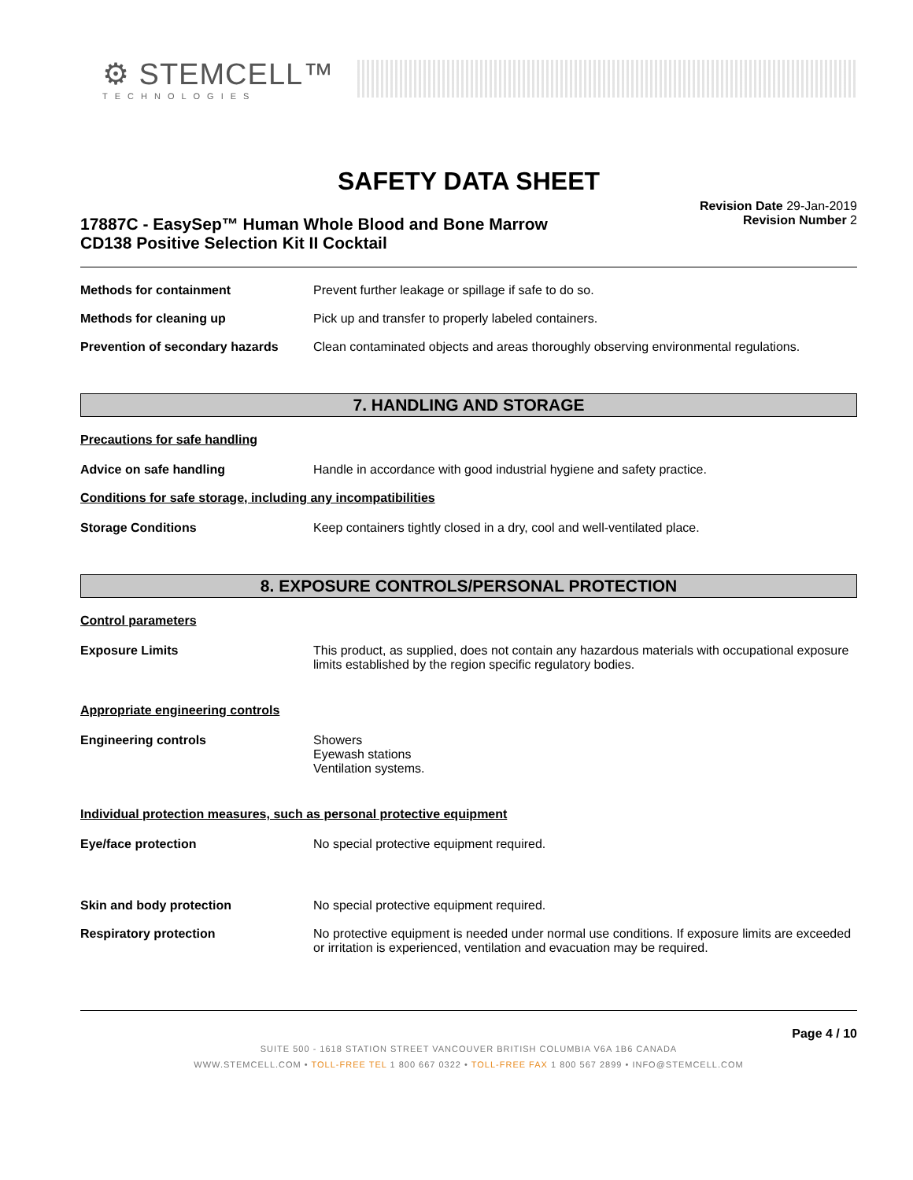⚙ STEMCELL™
TECHNOLOGIES
SAFETY DATA SHEET
17887C - EasySep™ Human Whole Blood and Bone Marrow
CD138 Positive Selection Kit II Cocktail
Revision Date 29-Jan-2019
Revision Number 2
Methods for containment Prevent further leakage or spillage if safe to do so.
Methods for cleaning up Pick up and transfer to properly labeled containers.
Prevention of secondary hazards
Clean contaminated objects and areas thoroughly observing environmental regulations.
7. HANDLING AND STORAGE
Precautions for safe handling
Advice on safe handling Handle in accordance with good industrial hygiene and safety practice.
Conditions for safe storage, including any incompatibilities
Storage Conditions Keep containers tightly closed in a dry, cool and well-ventilated place.
8. EXPOSURE CONTROLS/PERSONAL PROTECTION
Control parameters
Exposure Limits This product, as supplied, does not contain any hazardous materials with occupational exposure limits established by the region specific regulatory bodies.
Appropriate engineering controls
Engineering controls Showers
Eyewash stations
Ventilation systems.
Individual protection measures, such as personal protective equipment
Eye/face protection No special protective equipment required.
Skin and body protection No special protective equipment required.
Respiratory protection No protective equipment is needed under normal use conditions. If exposure limits are exceeded or irritation is experienced, ventilation and evacuation may be required.
Page 4 / 10
SUITE 500 - 1618 STATION STREET VANCOUVER BRITISH COLUMBIA V6A 1B6 CANADA
WWW.STEMCELL.COM • TOLL-FREE TEL 1 800 667 0322 • TOLL-FREE FAX 1 800 567 2899 • INFO@STEMCELL.COM